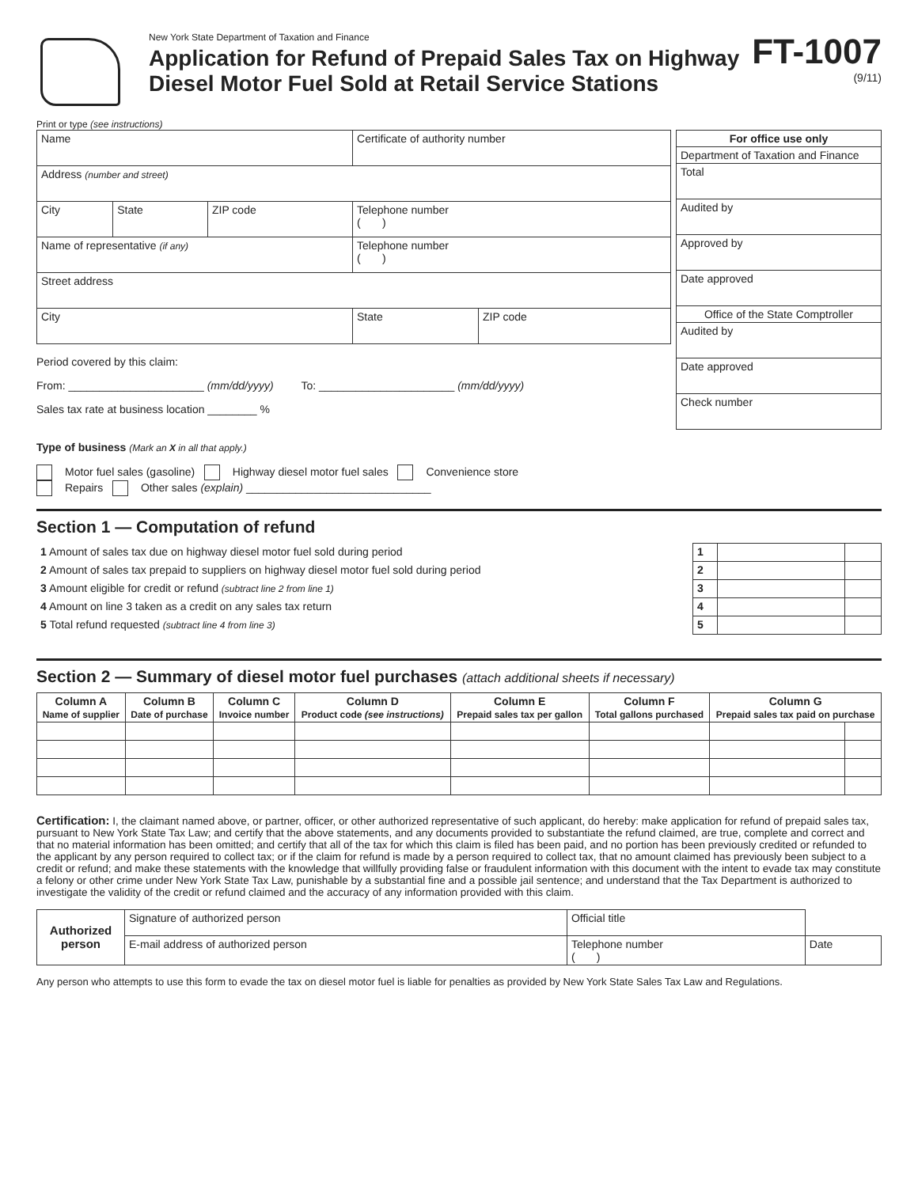New York State Department of Taxation and Finance
Application for Refund of Prepaid Sales Tax on Highway Diesel Motor Fuel Sold at Retail Service Stations
FT-1007
(9/11)
Print or type (see instructions)
| Name | | | Certificate of authority number | |
| Address (number and street) | | | | |
| City | State | ZIP code | Telephone number ( ) | |
| Name of representative (if any) | | | Telephone number ( ) | |
| Street address | | | | |
| City | | | State | ZIP code |
Period covered by this claim:
From: ______________________ (mm/dd/yyyy) To: ______________________ (mm/dd/yyyy)
Sales tax rate at business location ________ %
| For office use only |
| --- |
| Department of Taxation and Finance |
| Total |
| Audited by |
| Approved by |
| Date approved |
| Office of the State Comptroller |
| Audited by |
| Date approved |
| Check number |
Type of business (Mark an X in all that apply.)
Motor fuel sales (gasoline) Highway diesel motor fuel sales Convenience store
Repairs Other sales (explain) ______________________________
Section 1 — Computation of refund
| 1 Amount of sales tax due on highway diesel motor fuel sold during period | 1 | | |
| 2 Amount of sales tax prepaid to suppliers on highway diesel motor fuel sold during period | 2 | | |
| 3 Amount eligible for credit or refund (subtract line 2 from line 1) | 3 | | |
| 4 Amount on line 3 taken as a credit on any sales tax return | 4 | | |
| 5 Total refund requested (subtract line 4 from line 3) | 5 | | |
Section 2 — Summary of diesel motor fuel purchases (attach additional sheets if necessary)
| Column A Name of supplier | Column B Date of purchase | Column C Invoice number | Column D Product code (see instructions) | Column E Prepaid sales tax per gallon | Column F Total gallons purchased | Column G Prepaid sales tax paid on purchase | |
| --- | --- | --- | --- | --- | --- | --- | --- |
Certification: I, the claimant named above, or partner, officer, or other authorized representative of such applicant, do hereby: make application for refund of prepaid sales tax, pursuant to New York State Tax Law; and certify that the above statements, and any documents provided to substantiate the refund claimed, are true, complete and correct and that no material information has been omitted; and certify that all of the tax for which this claim is filed has been paid, and no portion has been previously credited or refunded to the applicant by any person required to collect tax; or if the claim for refund is made by a person required to collect tax, that no amount claimed has previously been subject to a credit or refund; and make these statements with the knowledge that willfully providing false or fraudulent information with this document with the intent to evade tax may constitute a felony or other crime under New York State Tax Law, punishable by a substantial fine and a possible jail sentence; and understand that the Tax Department is authorized to investigate the validity of the credit or refund claimed and the accuracy of any information provided with this claim.
| Authorized person | Signature of authorized person | Official title | | |
| | E-mail address of authorized person | | Telephone number ( ) | Date |
Any person who attempts to use this form to evade the tax on diesel motor fuel is liable for penalties as provided by New York State Sales Tax Law and Regulations.